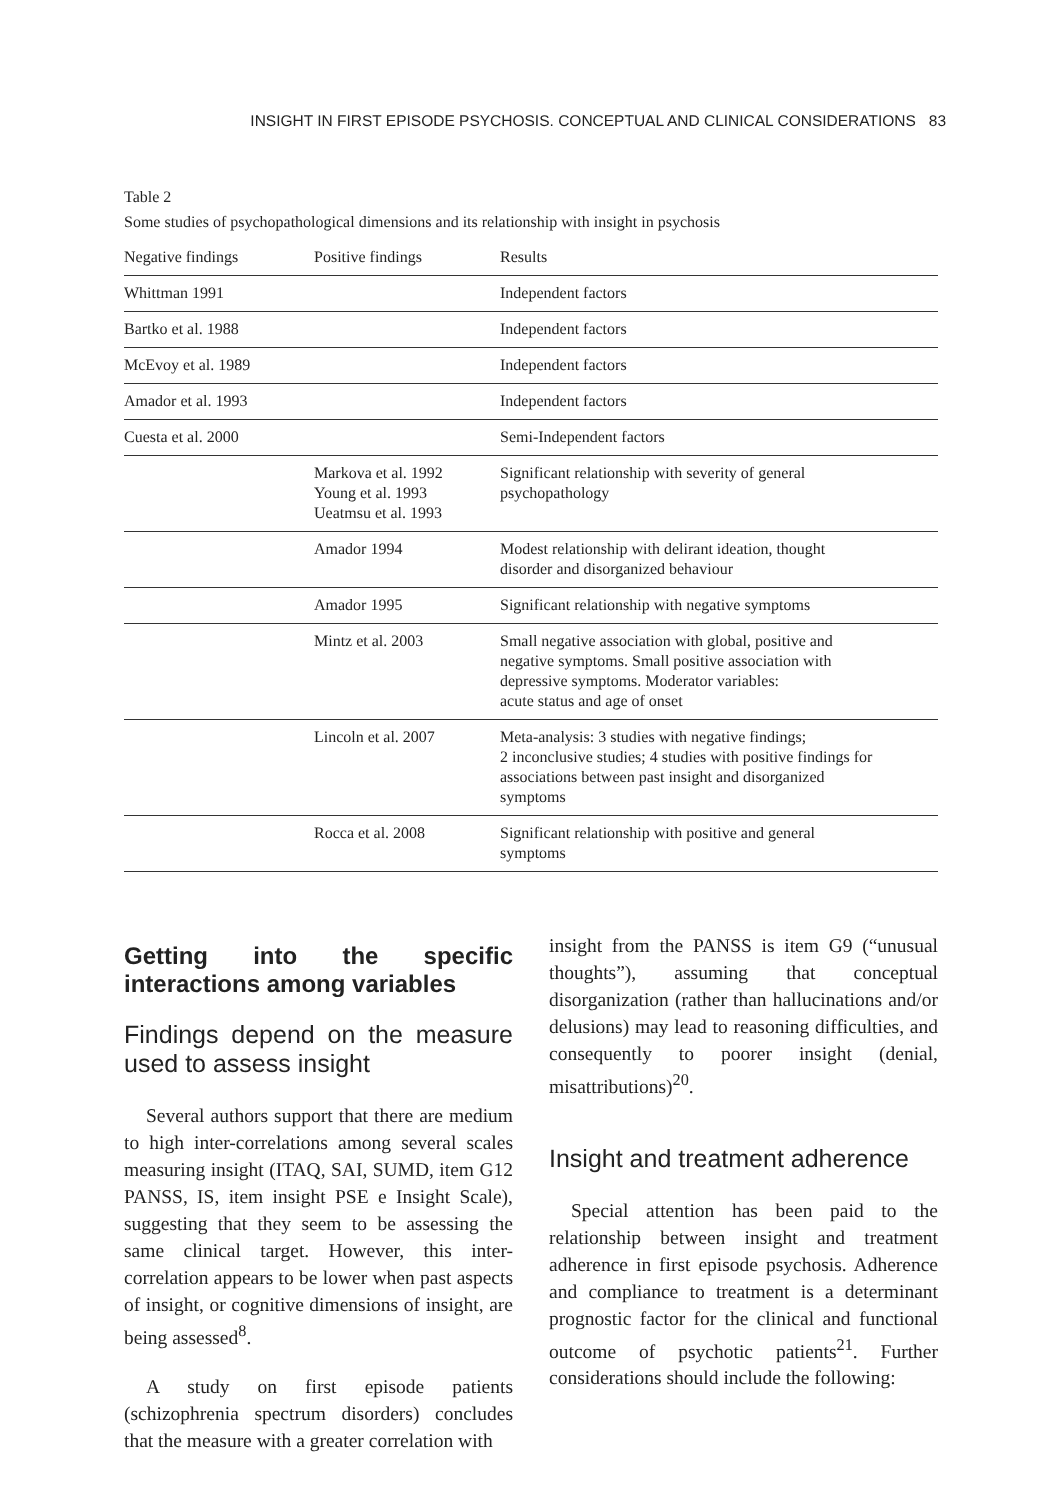INSIGHT IN FIRST EPISODE PSYCHOSIS. CONCEPTUAL AND CLINICAL CONSIDERATIONS 83
Table 2
Some studies of psychopathological dimensions and its relationship with insight in psychosis
| Negative findings | Positive findings | Results |
| --- | --- | --- |
| Whittman 1991 | | Independent factors |
| Bartko et al. 1988 | | Independent factors |
| McEvoy et al. 1989 | | Independent factors |
| Amador et al. 1993 | | Independent factors |
| Cuesta et al. 2000 | | Semi-Independent factors |
| | Markova et al. 1992 Young et al. 1993 Ueatmsu et al. 1993 | Significant relationship with severity of general psychopathology |
| | Amador 1994 | Modest relationship with delirant ideation, thought disorder and disorganized behaviour |
| | Amador 1995 | Significant relationship with negative symptoms |
| | Mintz et al. 2003 | Small negative association with global, positive and negative symptoms. Small positive association with depressive symptoms. Moderator variables: acute status and age of onset |
| | Lincoln et al. 2007 | Meta-analysis: 3 studies with negative findings; 2 inconclusive studies; 4 studies with positive findings for associations between past insight and disorganized symptoms |
| | Rocca et al. 2008 | Significant relationship with positive and general symptoms |
Getting into the specific interactions among variables
Findings depend on the measure used to assess insight
Several authors support that there are medium to high inter-correlations among several scales measuring insight (ITAQ, SAI, SUMD, item G12 PANSS, IS, item insight PSE e Insight Scale), suggesting that they seem to be assessing the same clinical target. However, this inter-correlation appears to be lower when past aspects of insight, or cognitive dimensions of insight, are being assessed<sup>8</sup>.
A study on first episode patients (schizophrenia spectrum disorders) concludes that the measure with a greater correlation with
insight from the PANSS is item G9 (“unusual thoughts”), assuming that conceptual disorganization (rather than hallucinations and/or delusions) may lead to reasoning difficulties, and consequently to poorer insight (denial, misattributions)<sup>20</sup>.
Insight and treatment adherence
Special attention has been paid to the relationship between insight and treatment adherence in first episode psychosis. Adherence and compliance to treatment is a determinant prognostic factor for the clinical and functional outcome of psychotic patients<sup>21</sup>. Further considerations should include the following: